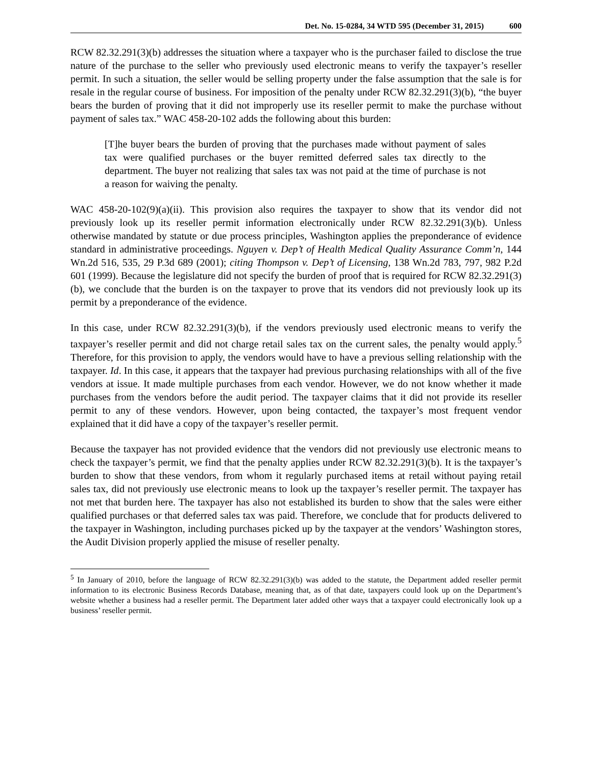Det. No. 15-0284, 34 WTD 595 (December 31, 2015) 600
RCW 82.32.291(3)(b) addresses the situation where a taxpayer who is the purchaser failed to disclose the true nature of the purchase to the seller who previously used electronic means to verify the taxpayer’s reseller permit. In such a situation, the seller would be selling property under the false assumption that the sale is for resale in the regular course of business. For imposition of the penalty under RCW 82.32.291(3)(b), “the buyer bears the burden of proving that it did not improperly use its reseller permit to make the purchase without payment of sales tax.” WAC 458-20-102 adds the following about this burden:
[T]he buyer bears the burden of proving that the purchases made without payment of sales tax were qualified purchases or the buyer remitted deferred sales tax directly to the department. The buyer not realizing that sales tax was not paid at the time of purchase is not a reason for waiving the penalty.
WAC 458-20-102(9)(a)(ii). This provision also requires the taxpayer to show that its vendor did not previously look up its reseller permit information electronically under RCW 82.32.291(3)(b). Unless otherwise mandated by statute or due process principles, Washington applies the preponderance of evidence standard in administrative proceedings. Nguyen v. Dep’t of Health Medical Quality Assurance Comm’n, 144 Wn.2d 516, 535, 29 P.3d 689 (2001); citing Thompson v. Dep’t of Licensing, 138 Wn.2d 783, 797, 982 P.2d 601 (1999). Because the legislature did not specify the burden of proof that is required for RCW 82.32.291(3)(b), we conclude that the burden is on the taxpayer to prove that its vendors did not previously look up its permit by a preponderance of the evidence.
In this case, under RCW 82.32.291(3)(b), if the vendors previously used electronic means to verify the taxpayer’s reseller permit and did not charge retail sales tax on the current sales, the penalty would apply.<sup>5</sup> Therefore, for this provision to apply, the vendors would have to have a previous selling relationship with the taxpayer. Id. In this case, it appears that the taxpayer had previous purchasing relationships with all of the five vendors at issue. It made multiple purchases from each vendor. However, we do not know whether it made purchases from the vendors before the audit period. The taxpayer claims that it did not provide its reseller permit to any of these vendors. However, upon being contacted, the taxpayer’s most frequent vendor explained that it did have a copy of the taxpayer’s reseller permit.
Because the taxpayer has not provided evidence that the vendors did not previously use electronic means to check the taxpayer’s permit, we find that the penalty applies under RCW 82.32.291(3)(b). It is the taxpayer’s burden to show that these vendors, from whom it regularly purchased items at retail without paying retail sales tax, did not previously use electronic means to look up the taxpayer’s reseller permit. The taxpayer has not met that burden here. The taxpayer has also not established its burden to show that the sales were either qualified purchases or that deferred sales tax was paid. Therefore, we conclude that for products delivered to the taxpayer in Washington, including purchases picked up by the taxpayer at the vendors’ Washington stores, the Audit Division properly applied the misuse of reseller penalty.
<sup>5</sup> In January of 2010, before the language of RCW 82.32.291(3)(b) was added to the statute, the Department added reseller permit information to its electronic Business Records Database, meaning that, as of that date, taxpayers could look up on the Department’s website whether a business had a reseller permit. The Department later added other ways that a taxpayer could electronically look up a business’ reseller permit.